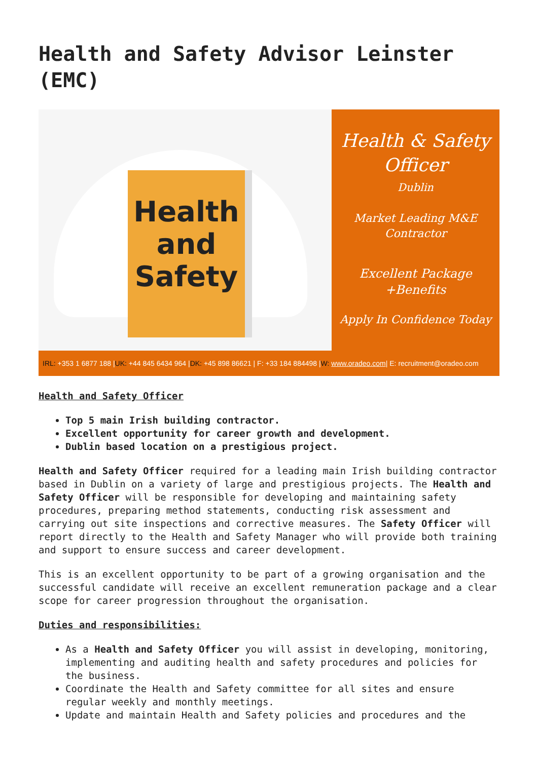Health and Safety Advisor Leinster (EMC)
Health
and
Safety
Health & Safety
Officer
Dublin
Market Leading M&E
Contractor
Excellent Package
+Benefits
Apply In Confidence Today
IRL: +353 1 6877 188 | UK: +44 845 6434 964 | DK: +45 898 86621 | F: +33 184 884498 | W: www.oradeo.com | E: recruitment@oradeo.com
Health and Safety Officer
Top 5 main Irish building contractor.
Excellent opportunity for career growth and development.
Dublin based location on a prestigious project.
Health and Safety Officer required for a leading main Irish building contractor based in Dublin on a variety of large and prestigious projects. The Health and Safety Officer will be responsible for developing and maintaining safety procedures, preparing method statements, conducting risk assessment and carrying out site inspections and corrective measures. The Safety Officer will report directly to the Health and Safety Manager who will provide both training and support to ensure success and career development.
This is an excellent opportunity to be part of a growing organisation and the successful candidate will receive an excellent remuneration package and a clear scope for career progression throughout the organisation.
Duties and responsibilities:
As a Health and Safety Officer you will assist in developing, monitoring, implementing and auditing health and safety procedures and policies for the business.
Coordinate the Health and Safety committee for all sites and ensure regular weekly and monthly meetings.
Update and maintain Health and Safety policies and procedures and the